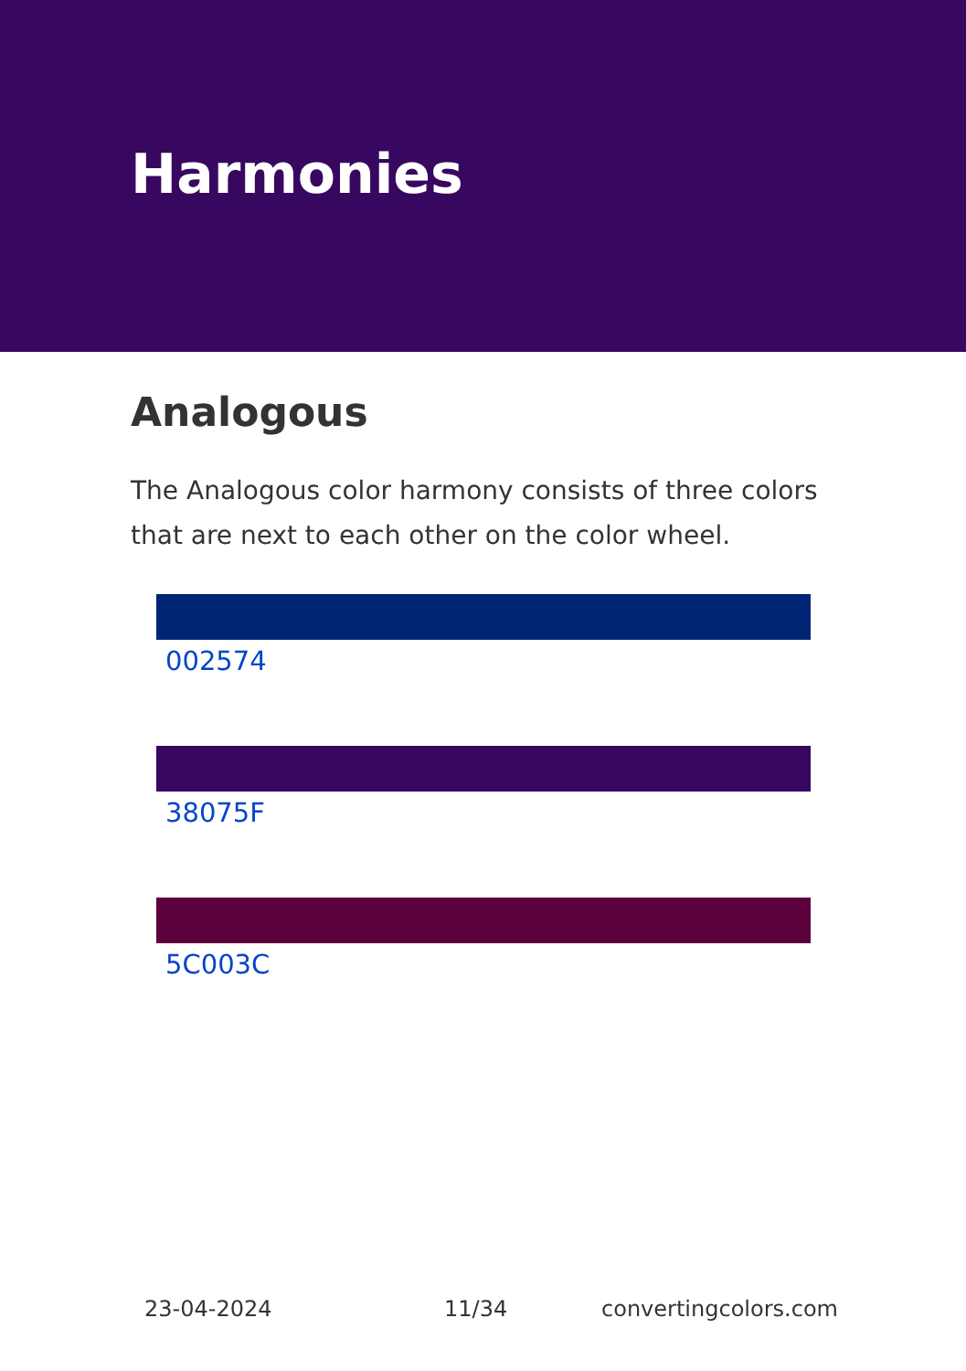Harmonies
Analogous
The Analogous color harmony consists of three colors that are next to each other on the color wheel.
002574
38075F
5C003C
23-04-2024 11/34 convertingcolors.com